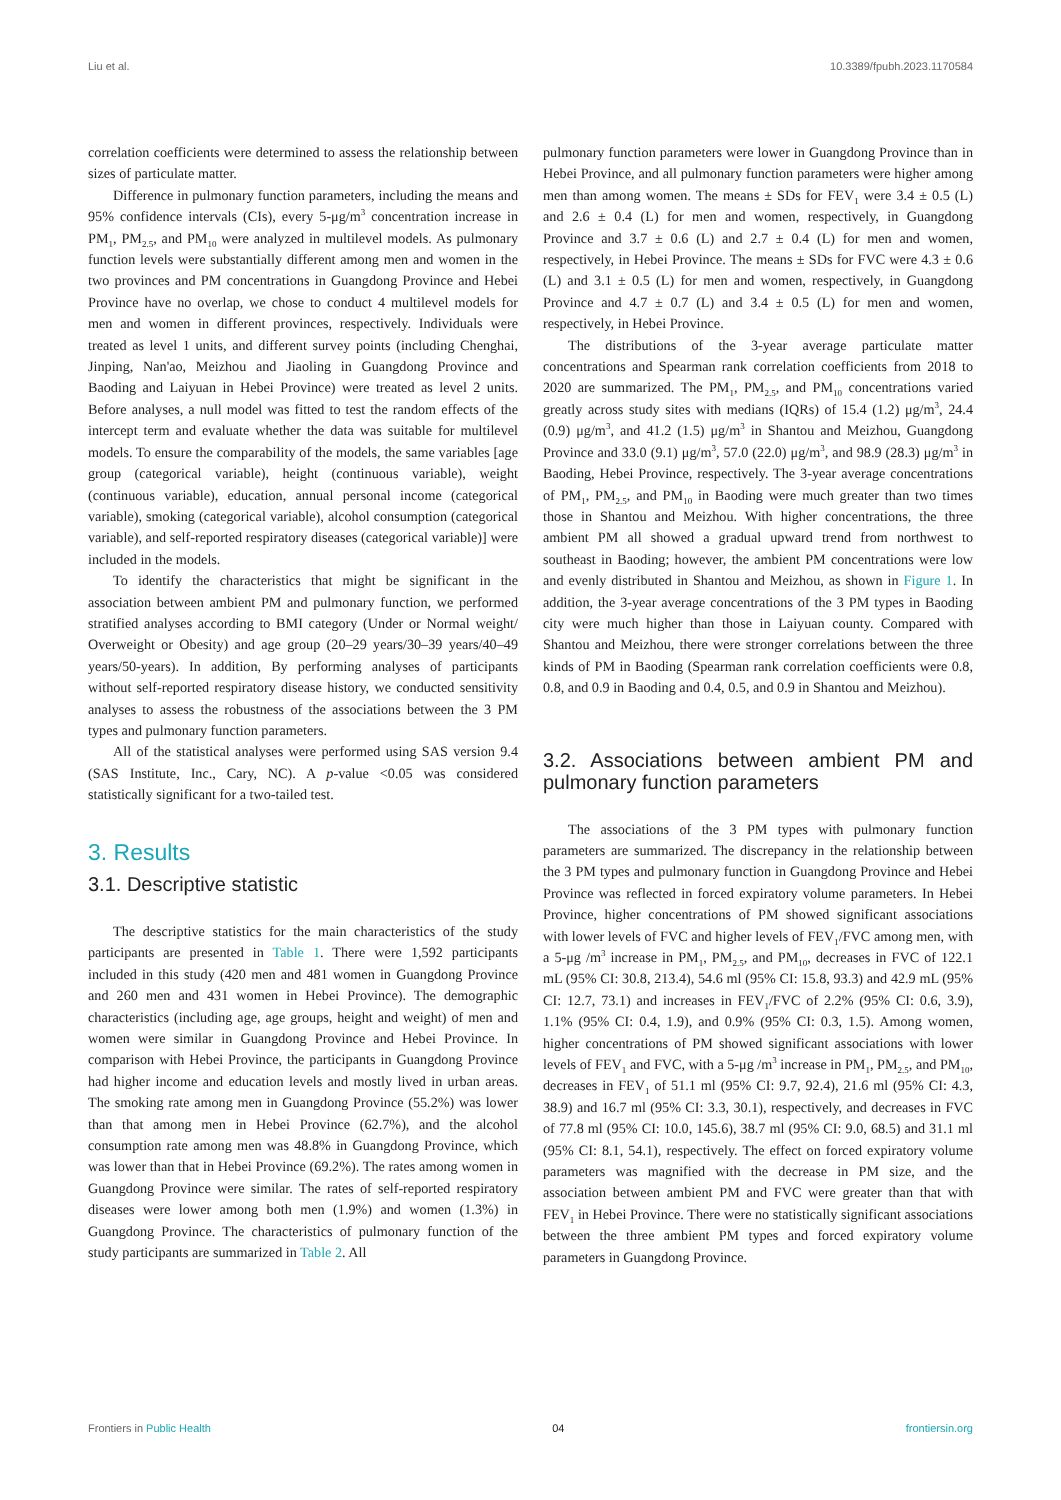Liu et al. 10.3389/fpubh.2023.1170584
correlation coefficients were determined to assess the relationship between sizes of particulate matter.
Difference in pulmonary function parameters, including the means and 95% confidence intervals (CIs), every 5-μg/m<sup>3</sup> concentration increase in PM<sub>1</sub>, PM<sub>2.5</sub>, and PM<sub>10</sub> were analyzed in multilevel models. As pulmonary function levels were substantially different among men and women in the two provinces and PM concentrations in Guangdong Province and Hebei Province have no overlap, we chose to conduct 4 multilevel models for men and women in different provinces, respectively. Individuals were treated as level 1 units, and different survey points (including Chenghai, Jinping, Nan'ao, Meizhou and Jiaoling in Guangdong Province and Baoding and Laiyuan in Hebei Province) were treated as level 2 units. Before analyses, a null model was fitted to test the random effects of the intercept term and evaluate whether the data was suitable for multilevel models. To ensure the comparability of the models, the same variables [age group (categorical variable), height (continuous variable), weight (continuous variable), education, annual personal income (categorical variable), smoking (categorical variable), alcohol consumption (categorical variable), and self-reported respiratory diseases (categorical variable)] were included in the models.
To identify the characteristics that might be significant in the association between ambient PM and pulmonary function, we performed stratified analyses according to BMI category (Under or Normal weight/ Overweight or Obesity) and age group (20–29 years/30–39 years/40–49 years/50-years). In addition, By performing analyses of participants without self-reported respiratory disease history, we conducted sensitivity analyses to assess the robustness of the associations between the 3 PM types and pulmonary function parameters.
All of the statistical analyses were performed using SAS version 9.4 (SAS Institute, Inc., Cary, NC). A p-value <0.05 was considered statistically significant for a two-tailed test.
3. Results
3.1. Descriptive statistic
The descriptive statistics for the main characteristics of the study participants are presented in Table 1. There were 1,592 participants included in this study (420 men and 481 women in Guangdong Province and 260 men and 431 women in Hebei Province). The demographic characteristics (including age, age groups, height and weight) of men and women were similar in Guangdong Province and Hebei Province. In comparison with Hebei Province, the participants in Guangdong Province had higher income and education levels and mostly lived in urban areas. The smoking rate among men in Guangdong Province (55.2%) was lower than that among men in Hebei Province (62.7%), and the alcohol consumption rate among men was 48.8% in Guangdong Province, which was lower than that in Hebei Province (69.2%). The rates among women in Guangdong Province were similar. The rates of self-reported respiratory diseases were lower among both men (1.9%) and women (1.3%) in Guangdong Province. The characteristics of pulmonary function of the study participants are summarized in Table 2. All
pulmonary function parameters were lower in Guangdong Province than in Hebei Province, and all pulmonary function parameters were higher among men than among women. The means ± SDs for FEV<sub>1</sub> were 3.4 ± 0.5 (L) and 2.6 ± 0.4 (L) for men and women, respectively, in Guangdong Province and 3.7 ± 0.6 (L) and 2.7 ± 0.4 (L) for men and women, respectively, in Hebei Province. The means ± SDs for FVC were 4.3 ± 0.6 (L) and 3.1 ± 0.5 (L) for men and women, respectively, in Guangdong Province and 4.7 ± 0.7 (L) and 3.4 ± 0.5 (L) for men and women, respectively, in Hebei Province.
The distributions of the 3-year average particulate matter concentrations and Spearman rank correlation coefficients from 2018 to 2020 are summarized. The PM<sub>1</sub>, PM<sub>2.5</sub>, and PM<sub>10</sub> concentrations varied greatly across study sites with medians (IQRs) of 15.4 (1.2) μg/m<sup>3</sup>, 24.4 (0.9) μg/m<sup>3</sup>, and 41.2 (1.5) μg/m<sup>3</sup> in Shantou and Meizhou, Guangdong Province and 33.0 (9.1) μg/m<sup>3</sup>, 57.0 (22.0) μg/m<sup>3</sup>, and 98.9 (28.3) μg/m<sup>3</sup> in Baoding, Hebei Province, respectively. The 3-year average concentrations of PM<sub>1</sub>, PM<sub>2.5</sub>, and PM<sub>10</sub> in Baoding were much greater than two times those in Shantou and Meizhou. With higher concentrations, the three ambient PM all showed a gradual upward trend from northwest to southeast in Baoding; however, the ambient PM concentrations were low and evenly distributed in Shantou and Meizhou, as shown in Figure 1. In addition, the 3-year average concentrations of the 3 PM types in Baoding city were much higher than those in Laiyuan county. Compared with Shantou and Meizhou, there were stronger correlations between the three kinds of PM in Baoding (Spearman rank correlation coefficients were 0.8, 0.8, and 0.9 in Baoding and 0.4, 0.5, and 0.9 in Shantou and Meizhou).
3.2. Associations between ambient PM and pulmonary function parameters
The associations of the 3 PM types with pulmonary function parameters are summarized. The discrepancy in the relationship between the 3 PM types and pulmonary function in Guangdong Province and Hebei Province was reflected in forced expiratory volume parameters. In Hebei Province, higher concentrations of PM showed significant associations with lower levels of FVC and higher levels of FEV<sub>1</sub>/FVC among men, with a 5-μg /m<sup>3</sup> increase in PM<sub>1</sub>, PM<sub>2.5</sub>, and PM<sub>10</sub>, decreases in FVC of 122.1 mL (95% CI: 30.8, 213.4), 54.6 ml (95% CI: 15.8, 93.3) and 42.9 mL (95% CI: 12.7, 73.1) and increases in FEV<sub>1</sub>/FVC of 2.2% (95% CI: 0.6, 3.9), 1.1% (95% CI: 0.4, 1.9), and 0.9% (95% CI: 0.3, 1.5). Among women, higher concentrations of PM showed significant associations with lower levels of FEV<sub>1</sub> and FVC, with a 5-μg /m<sup>3</sup> increase in PM<sub>1</sub>, PM<sub>2.5</sub>, and PM<sub>10</sub>, decreases in FEV<sub>1</sub> of 51.1 ml (95% CI: 9.7, 92.4), 21.6 ml (95% CI: 4.3, 38.9) and 16.7 ml (95% CI: 3.3, 30.1), respectively, and decreases in FVC of 77.8 ml (95% CI: 10.0, 145.6), 38.7 ml (95% CI: 9.0, 68.5) and 31.1 ml (95% CI: 8.1, 54.1), respectively. The effect on forced expiratory volume parameters was magnified with the decrease in PM size, and the association between ambient PM and FVC were greater than that with FEV<sub>1</sub> in Hebei Province. There were no statistically significant associations between the three ambient PM types and forced expiratory volume parameters in Guangdong Province.
Frontiers in Public Health 04 frontiersin.org